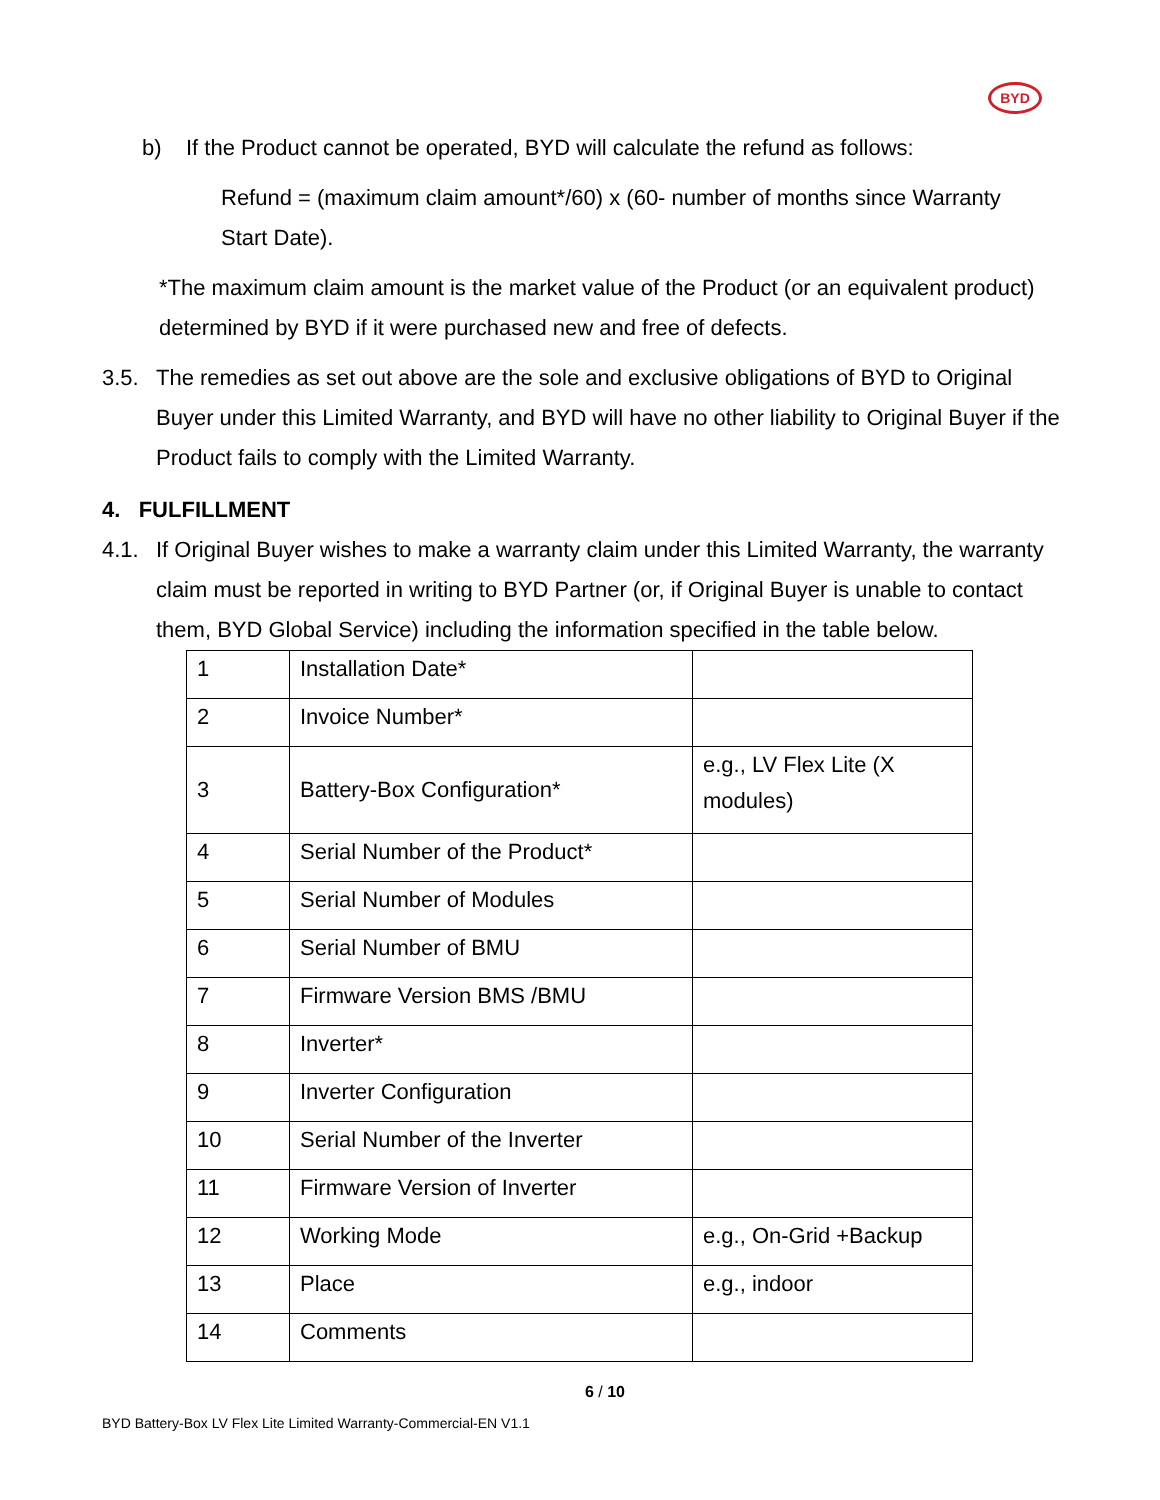BYD
b) If the Product cannot be operated, BYD will calculate the refund as follows:
Refund = (maximum claim amount*/60) x (60- number of months since Warranty Start Date).
*The maximum claim amount is the market value of the Product (or an equivalent product) determined by BYD if it were purchased new and free of defects.
3.5. The remedies as set out above are the sole and exclusive obligations of BYD to Original Buyer under this Limited Warranty, and BYD will have no other liability to Original Buyer if the Product fails to comply with the Limited Warranty.
4. FULFILLMENT
4.1. If Original Buyer wishes to make a warranty claim under this Limited Warranty, the warranty claim must be reported in writing to BYD Partner (or, if Original Buyer is unable to contact them, BYD Global Service) including the information specified in the table below.
| 1 | Installation Date* | |
| 2 | Invoice Number* | |
| 3 | Battery-Box Configuration* | e.g., LV Flex Lite (X modules) |
| 4 | Serial Number of the Product* | |
| 5 | Serial Number of Modules | |
| 6 | Serial Number of BMU | |
| 7 | Firmware Version BMS /BMU | |
| 8 | Inverter* | |
| 9 | Inverter Configuration | |
| 10 | Serial Number of the Inverter | |
| 11 | Firmware Version of Inverter | |
| 12 | Working Mode | e.g., On-Grid +Backup |
| 13 | Place | e.g., indoor |
| 14 | Comments | |
6 / 10
BYD Battery-Box LV Flex Lite Limited Warranty-Commercial-EN V1.1